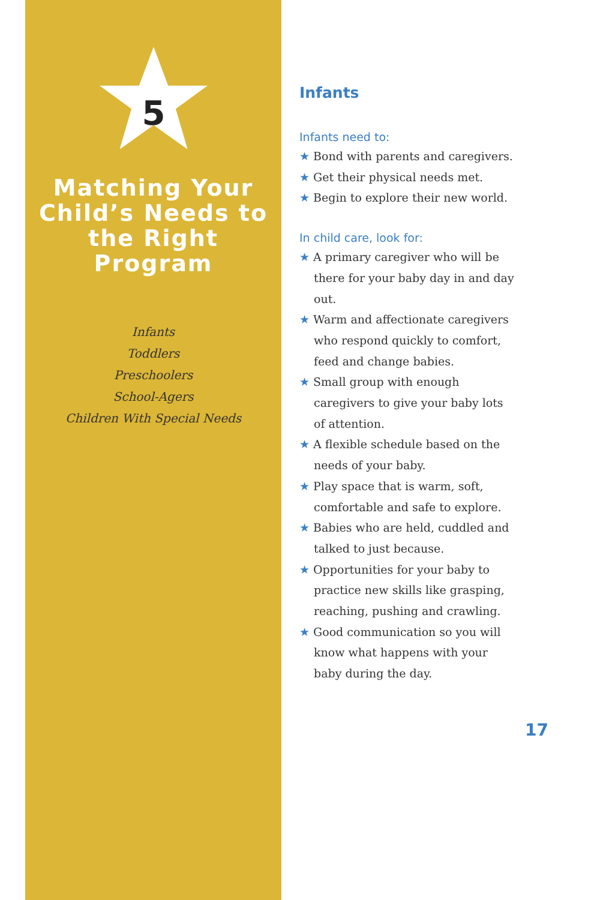5
Matching Your Child’s Needs to the Right Program
Infants
Toddlers
Preschoolers
School-Agers
Children With Special Needs
Infants
Infants need to:
★ Bond with parents and caregivers.
★ Get their physical needs met.
★ Begin to explore their new world.
In child care, look for:
★ A primary caregiver who will be there for your baby day in and day out.
★ Warm and affectionate caregivers who respond quickly to comfort, feed and change babies.
★ Small group with enough caregivers to give your baby lots of attention.
★ A flexible schedule based on the needs of your baby.
★ Play space that is warm, soft, comfortable and safe to explore.
★ Babies who are held, cuddled and talked to just because.
★ Opportunities for your baby to practice new skills like grasping, reaching, pushing and crawling.
★ Good communication so you will know what happens with your baby during the day.
17